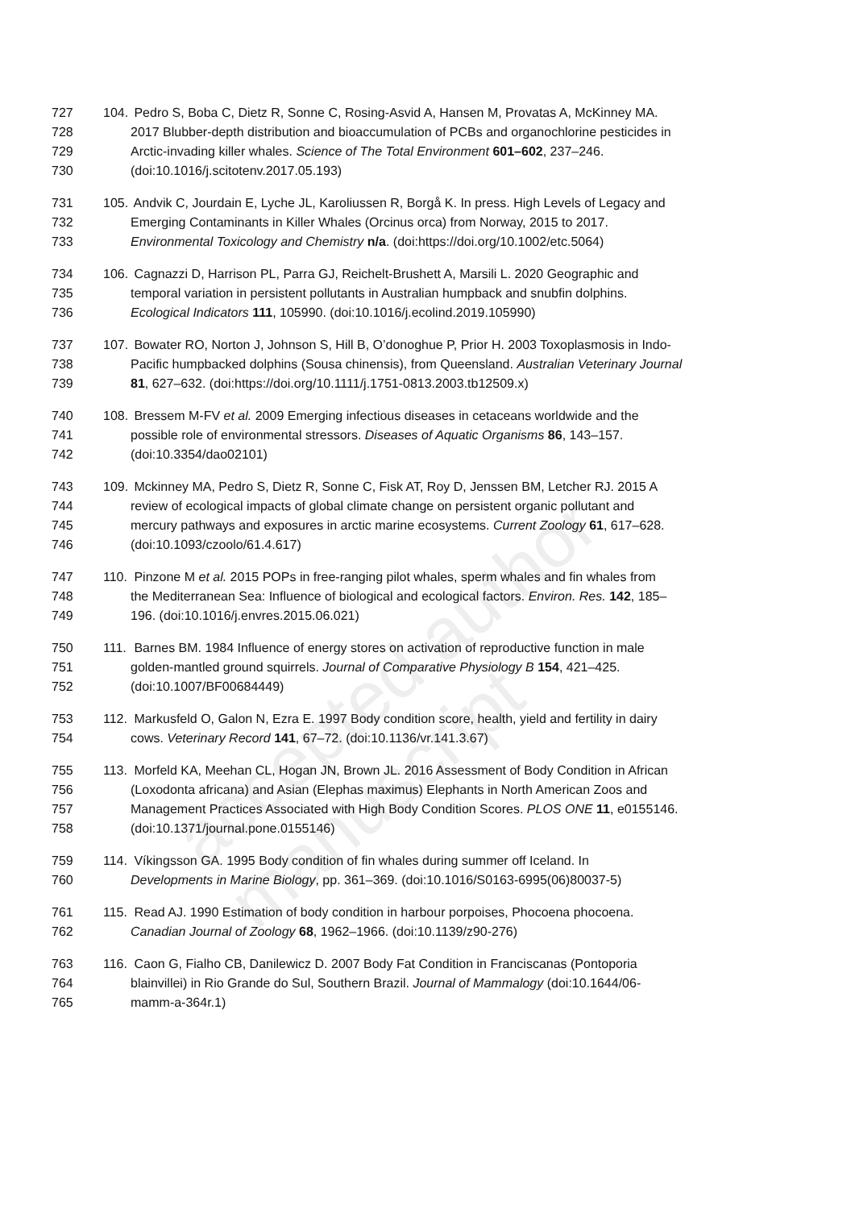accepted author manuscript
727 104. Pedro S, Boba C, Dietz R, Sonne C, Rosing-Asvid A, Hansen M, Provatas A, McKinney MA.
728 2017 Blubber-depth distribution and bioaccumulation of PCBs and organochlorine pesticides in
729 Arctic-invading killer whales. Science of The Total Environment 601–602, 237–246.
730 (doi:10.1016/j.scitotenv.2017.05.193)
731 105. Andvik C, Jourdain E, Lyche JL, Karoliussen R, Borgå K. In press. High Levels of Legacy and
732 Emerging Contaminants in Killer Whales (Orcinus orca) from Norway, 2015 to 2017.
733 Environmental Toxicology and Chemistry n/a. (doi:https://doi.org/10.1002/etc.5064)
734 106. Cagnazzi D, Harrison PL, Parra GJ, Reichelt-Brushett A, Marsili L. 2020 Geographic and
735 temporal variation in persistent pollutants in Australian humpback and snubfin dolphins.
736 Ecological Indicators 111, 105990. (doi:10.1016/j.ecolind.2019.105990)
737 107. Bowater RO, Norton J, Johnson S, Hill B, O’donoghue P, Prior H. 2003 Toxoplasmosis in Indo-
738 Pacific humpbacked dolphins (Sousa chinensis), from Queensland. Australian Veterinary Journal
739 81, 627–632. (doi:https://doi.org/10.1111/j.1751-0813.2003.tb12509.x)
740 108. Bressem M-FV et al. 2009 Emerging infectious diseases in cetaceans worldwide and the
741 possible role of environmental stressors. Diseases of Aquatic Organisms 86, 143–157.
742 (doi:10.3354/dao02101)
743 109. Mckinney MA, Pedro S, Dietz R, Sonne C, Fisk AT, Roy D, Jenssen BM, Letcher RJ. 2015 A
744 review of ecological impacts of global climate change on persistent organic pollutant and
745 mercury pathways and exposures in arctic marine ecosystems. Current Zoology 61, 617–628.
746 (doi:10.1093/czoolo/61.4.617)
747 110. Pinzone M et al. 2015 POPs in free-ranging pilot whales, sperm whales and fin whales from
748 the Mediterranean Sea: Influence of biological and ecological factors. Environ. Res. 142, 185–
749 196. (doi:10.1016/j.envres.2015.06.021)
750 111. Barnes BM. 1984 Influence of energy stores on activation of reproductive function in male
751 golden-mantled ground squirrels. Journal of Comparative Physiology B 154, 421–425.
752 (doi:10.1007/BF00684449)
753 112. Markusfeld O, Galon N, Ezra E. 1997 Body condition score, health, yield and fertility in dairy
754 cows. Veterinary Record 141, 67–72. (doi:10.1136/vr.141.3.67)
755 113. Morfeld KA, Meehan CL, Hogan JN, Brown JL. 2016 Assessment of Body Condition in African
756 (Loxodonta africana) and Asian (Elephas maximus) Elephants in North American Zoos and
757 Management Practices Associated with High Body Condition Scores. PLOS ONE 11, e0155146.
758 (doi:10.1371/journal.pone.0155146)
759 114. Víkingsson GA. 1995 Body condition of fin whales during summer off Iceland. In
760 Developments in Marine Biology, pp. 361–369. (doi:10.1016/S0163-6995(06)80037-5)
761 115. Read AJ. 1990 Estimation of body condition in harbour porpoises, Phocoena phocoena.
762 Canadian Journal of Zoology 68, 1962–1966. (doi:10.1139/z90-276)
763 116. Caon G, Fialho CB, Danilewicz D. 2007 Body Fat Condition in Franciscanas (Pontoporia
764 blainvillei) in Rio Grande do Sul, Southern Brazil. Journal of Mammalogy (doi:10.1644/06-
765 mamm-a-364r.1)